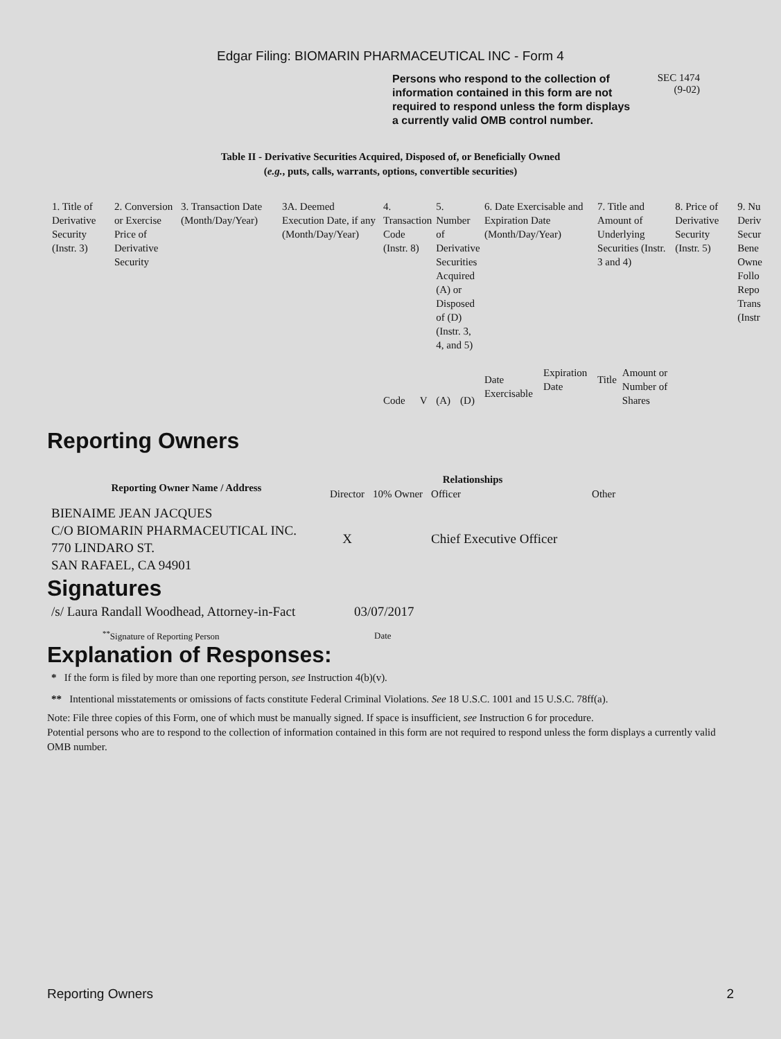Edgar Filing: BIOMARIN PHARMACEUTICAL INC - Form 4
Persons who respond to the collection of information contained in this form are not required to respond unless the form displays a currently valid OMB control number.
SEC 1474
(9-02)
Table II - Derivative Securities Acquired, Disposed of, or Beneficially Owned
(e.g., puts, calls, warrants, options, convertible securities)
| 1. Title of Derivative Security (Instr. 3) | 2. Conversion or Exercise Price of Derivative Security | 3. Transaction Date (Month/Day/Year) | 3A. Deemed Execution Date, if any (Month/Day/Year) | 4. Transaction Code (Instr. 8) | | 5. Number of Derivative Securities Acquired (A) or Disposed of (D) (Instr. 3, 4, and 5) | | 6. Date Exercisable and Expiration Date (Month/Day/Year) | | 7. Title and Amount of Underlying Securities (Instr. 3 and 4) | | 8. Price of Derivative Security (Instr. 5) | 9. Nu Deriv Secur Bene Owne Follo Repo Trans (Instr |
| | | | | Code | V | (A) | (D) | Date Exercisable | Expiration Date | Title | Amount or Number of Shares | | |
Reporting Owners
| Reporting Owner Name / Address | Relationships | | | |
| --- | --- | --- | --- | --- |
| | Director | 10% Owner | Officer | Other |
| BIENAIME JEAN JACQUES C/O BIOMARIN PHARMACEUTICAL INC. 770 LINDARO ST. SAN RAFAEL, CA 94901 | X | | Chief Executive Officer | |
Signatures
| /s/ Laura Randall Woodhead, Attorney-in-Fact | 03/07/2017 |
| <sup>**</sup> Signature of Reporting Person | Date |
Explanation of Responses:
* If the form is filed by more than one reporting person, see Instruction 4(b)(v).
** Intentional misstatements or omissions of facts constitute Federal Criminal Violations. See 18 U.S.C. 1001 and 15 U.S.C. 78ff(a).
Note: File three copies of this Form, one of which must be manually signed. If space is insufficient, see Instruction 6 for procedure.
Potential persons who are to respond to the collection of information contained in this form are not required to respond unless the form displays a currently valid OMB number.
Reporting Owners 2